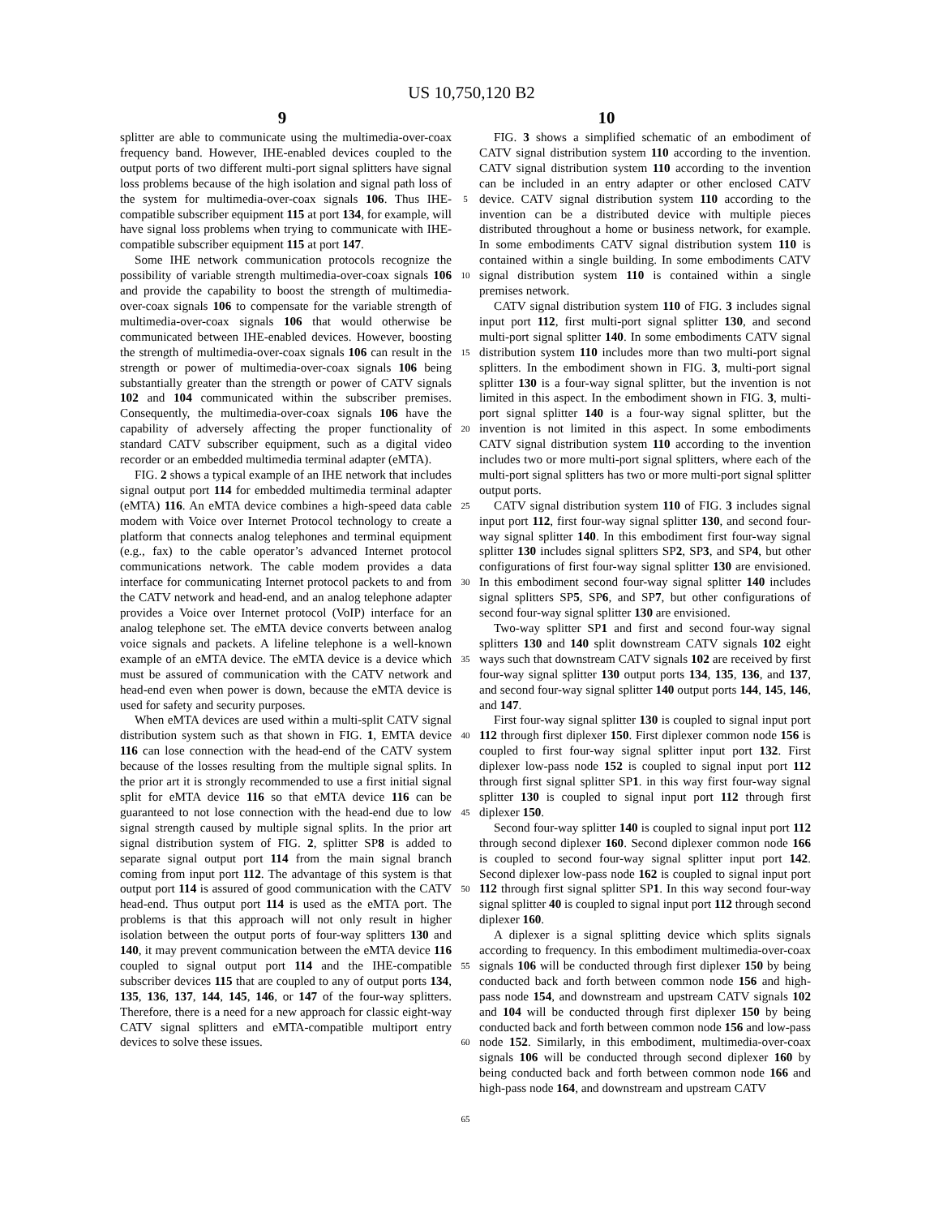US 10,750,120 B2
9 10
splitter are able to communicate using the multimedia-over-coax frequency band. However, IHE-enabled devices coupled to the output ports of two different multi-port signal splitters have signal loss problems because of the high isolation and signal path loss of the system for multimedia-over-coax signals 106. Thus IHE-compatible subscriber equipment 115 at port 134, for example, will have signal loss problems when trying to communicate with IHE-compatible subscriber equipment 115 at port 147.
Some IHE network communication protocols recognize the possibility of variable strength multimedia-over-coax signals 106 and provide the capability to boost the strength of multimedia-over-coax signals 106 to compensate for the variable strength of multimedia-over-coax signals 106 that would otherwise be communicated between IHE-enabled devices. However, boosting the strength of multimedia-over-coax signals 106 can result in the strength or power of multimedia-over-coax signals 106 being substantially greater than the strength or power of CATV signals 102 and 104 communicated within the subscriber premises. Consequently, the multimedia-over-coax signals 106 have the capability of adversely affecting the proper functionality of standard CATV subscriber equipment, such as a digital video recorder or an embedded multimedia terminal adapter (eMTA).
FIG. 2 shows a typical example of an IHE network that includes signal output port 114 for embedded multimedia terminal adapter (eMTA) 116. An eMTA device combines a high-speed data cable modem with Voice over Internet Protocol technology to create a platform that connects analog telephones and terminal equipment (e.g., fax) to the cable operator’s advanced Internet protocol communications network. The cable modem provides a data interface for communicating Internet protocol packets to and from the CATV network and head-end, and an analog telephone adapter provides a Voice over Internet protocol (VoIP) interface for an analog telephone set. The eMTA device converts between analog voice signals and packets. A lifeline telephone is a well-known example of an eMTA device. The eMTA device is a device which must be assured of communication with the CATV network and head-end even when power is down, because the eMTA device is used for safety and security purposes.
When eMTA devices are used within a multi-split CATV signal distribution system such as that shown in FIG. 1, EMTA device 116 can lose connection with the head-end of the CATV system because of the losses resulting from the multiple signal splits. In the prior art it is strongly recommended to use a first initial signal split for eMTA device 116 so that eMTA device 116 can be guaranteed to not lose connection with the head-end due to low signal strength caused by multiple signal splits. In the prior art signal distribution system of FIG. 2, splitter SP8 is added to separate signal output port 114 from the main signal branch coming from input port 112. The advantage of this system is that output port 114 is assured of good communication with the CATV head-end. Thus output port 114 is used as the eMTA port. The problems is that this approach will not only result in higher isolation between the output ports of four-way splitters 130 and 140, it may prevent communication between the eMTA device 116 coupled to signal output port 114 and the IHE-compatible subscriber devices 115 that are coupled to any of output ports 134, 135, 136, 137, 144, 145, 146, or 147 of the four-way splitters. Therefore, there is a need for a new approach for classic eight-way CATV signal splitters and eMTA-compatible multiport entry devices to solve these issues.
5
10
15
20
25
30
35
40
45
50
55
60
65
FIG. 3 shows a simplified schematic of an embodiment of CATV signal distribution system 110 according to the invention. CATV signal distribution system 110 according to the invention can be included in an entry adapter or other enclosed CATV device. CATV signal distribution system 110 according to the invention can be a distributed device with multiple pieces distributed throughout a home or business network, for example. In some embodiments CATV signal distribution system 110 is contained within a single building. In some embodiments CATV signal distribution system 110 is contained within a single premises network.
CATV signal distribution system 110 of FIG. 3 includes signal input port 112, first multi-port signal splitter 130, and second multi-port signal splitter 140. In some embodiments CATV signal distribution system 110 includes more than two multi-port signal splitters. In the embodiment shown in FIG. 3, multi-port signal splitter 130 is a four-way signal splitter, but the invention is not limited in this aspect. In the embodiment shown in FIG. 3, multi-port signal splitter 140 is a four-way signal splitter, but the invention is not limited in this aspect. In some embodiments CATV signal distribution system 110 according to the invention includes two or more multi-port signal splitters, where each of the multi-port signal splitters has two or more multi-port signal splitter output ports.
CATV signal distribution system 110 of FIG. 3 includes signal input port 112, first four-way signal splitter 130, and second four-way signal splitter 140. In this embodiment first four-way signal splitter 130 includes signal splitters SP2, SP3, and SP4, but other configurations of first four-way signal splitter 130 are envisioned. In this embodiment second four-way signal splitter 140 includes signal splitters SP5, SP6, and SP7, but other configurations of second four-way signal splitter 130 are envisioned.
Two-way splitter SP1 and first and second four-way signal splitters 130 and 140 split downstream CATV signals 102 eight ways such that downstream CATV signals 102 are received by first four-way signal splitter 130 output ports 134, 135, 136, and 137, and second four-way signal splitter 140 output ports 144, 145, 146, and 147.
First four-way signal splitter 130 is coupled to signal input port 112 through first diplexer 150. First diplexer common node 156 is coupled to first four-way signal splitter input port 132. First diplexer low-pass node 152 is coupled to signal input port 112 through first signal splitter SP1. in this way first four-way signal splitter 130 is coupled to signal input port 112 through first diplexer 150.
Second four-way splitter 140 is coupled to signal input port 112 through second diplexer 160. Second diplexer common node 166 is coupled to second four-way signal splitter input port 142. Second diplexer low-pass node 162 is coupled to signal input port 112 through first signal splitter SP1. In this way second four-way signal splitter 40 is coupled to signal input port 112 through second diplexer 160.
A diplexer is a signal splitting device which splits signals according to frequency. In this embodiment multimedia-over-coax signals 106 will be conducted through first diplexer 150 by being conducted back and forth between common node 156 and high-pass node 154, and downstream and upstream CATV signals 102 and 104 will be conducted through first diplexer 150 by being conducted back and forth between common node 156 and low-pass node 152. Similarly, in this embodiment, multimedia-over-coax signals 106 will be conducted through second diplexer 160 by being conducted back and forth between common node 166 and high-pass node 164, and downstream and upstream CATV